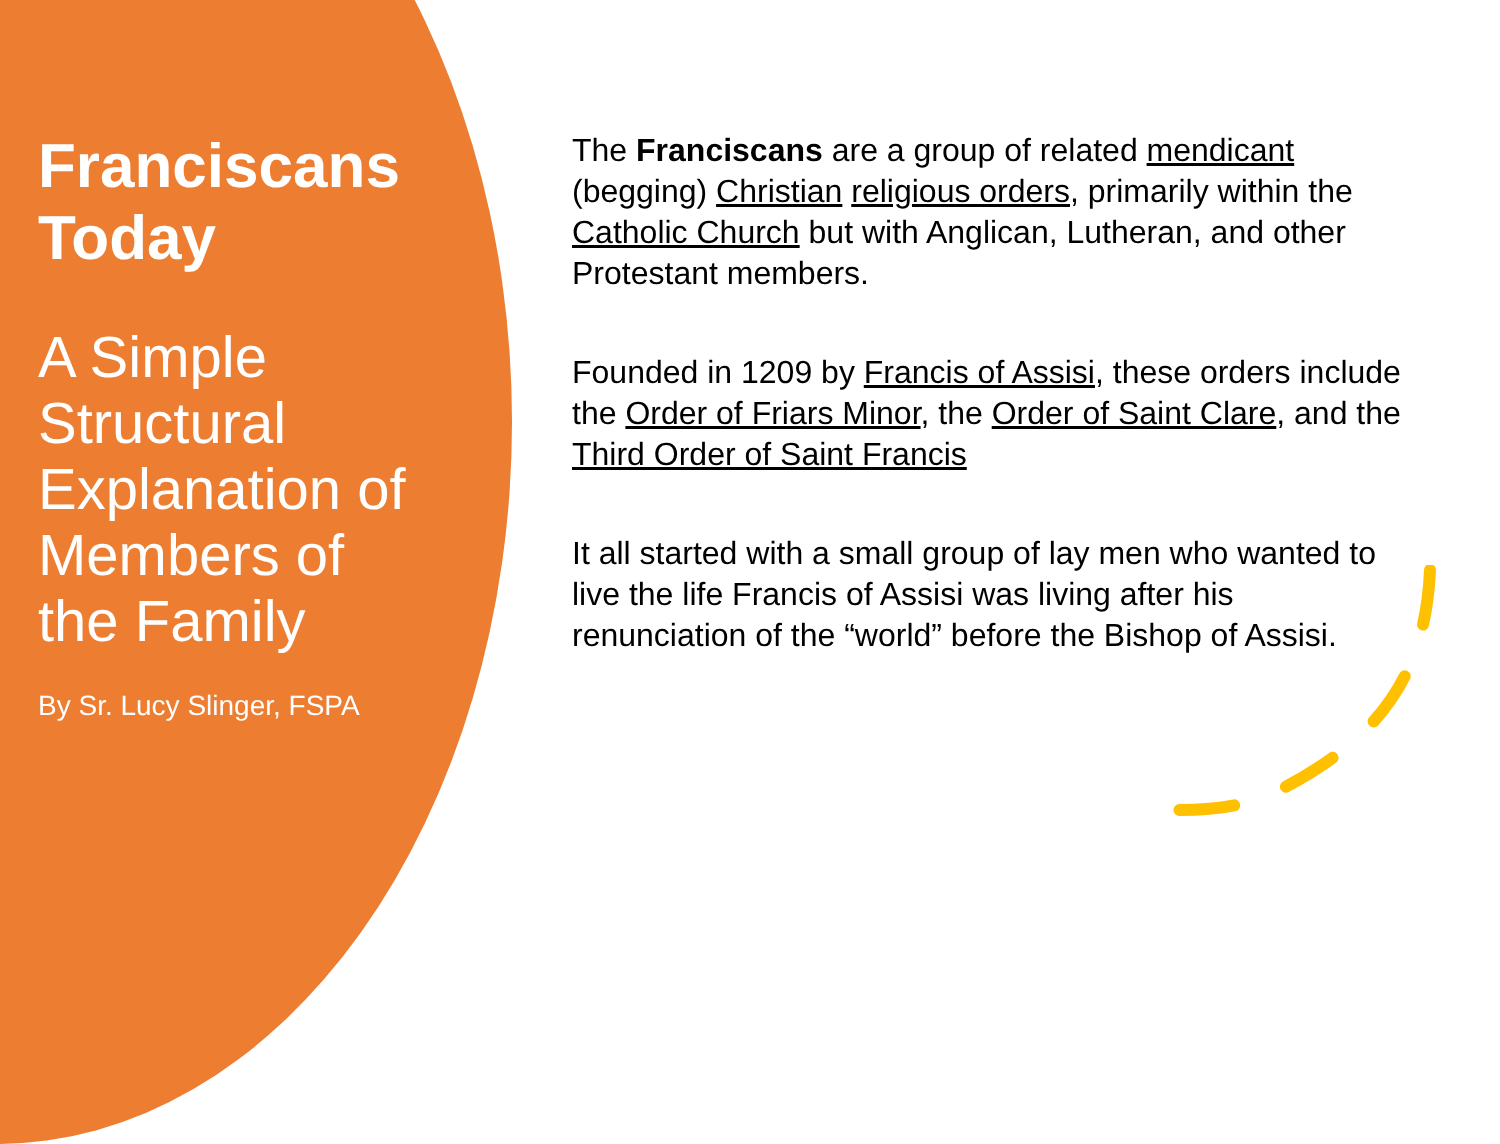Franciscans Today
A Simple Structural Explanation of Members of the Family
By Sr. Lucy Slinger, FSPA
The Franciscans are a group of related mendicant (begging) Christian religious orders, primarily within the Catholic Church but with Anglican, Lutheran, and other Protestant members.
Founded in 1209 by Francis of Assisi, these orders include the Order of Friars Minor, the Order of Saint Clare, and the Third Order of Saint Francis
It all started with a small group of lay men who wanted to live the life Francis of Assisi was living after his renunciation of the “world” before the Bishop of Assisi.